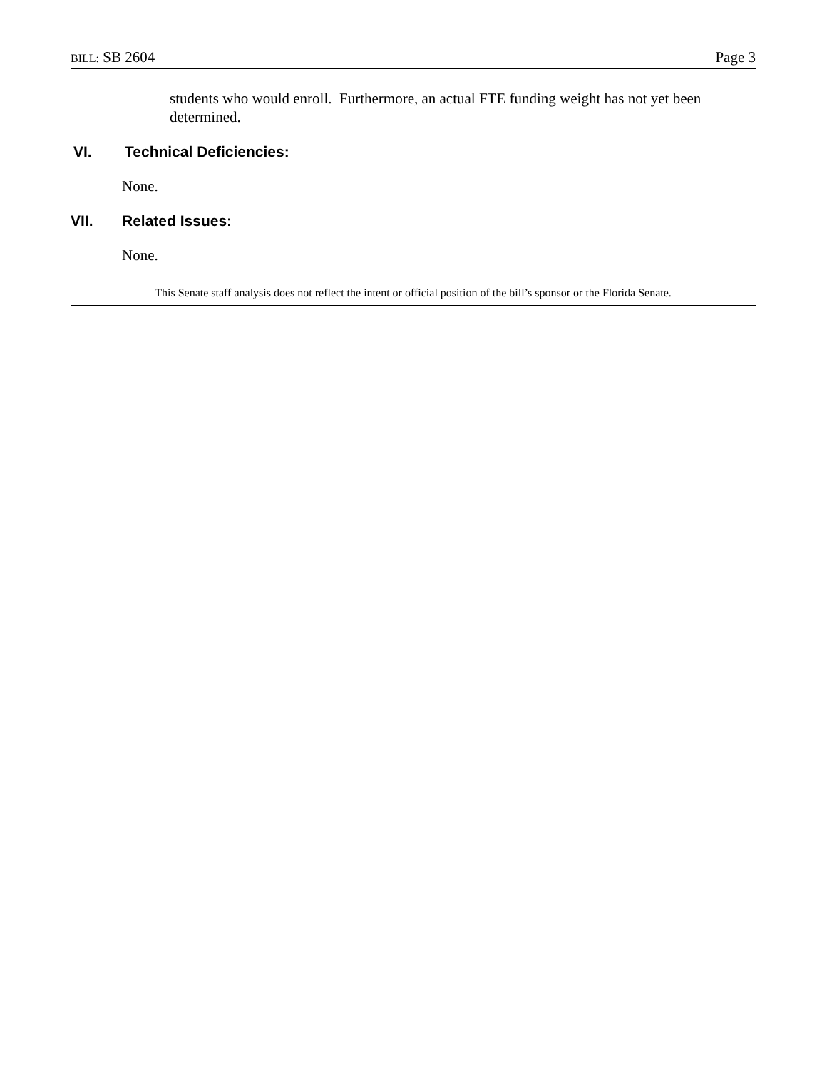BILL: SB 2604 Page 3
students who would enroll. Furthermore, an actual FTE funding weight has not yet been determined.
VI. Technical Deficiencies:
None.
VII. Related Issues:
None.
This Senate staff analysis does not reflect the intent or official position of the bill’s sponsor or the Florida Senate.